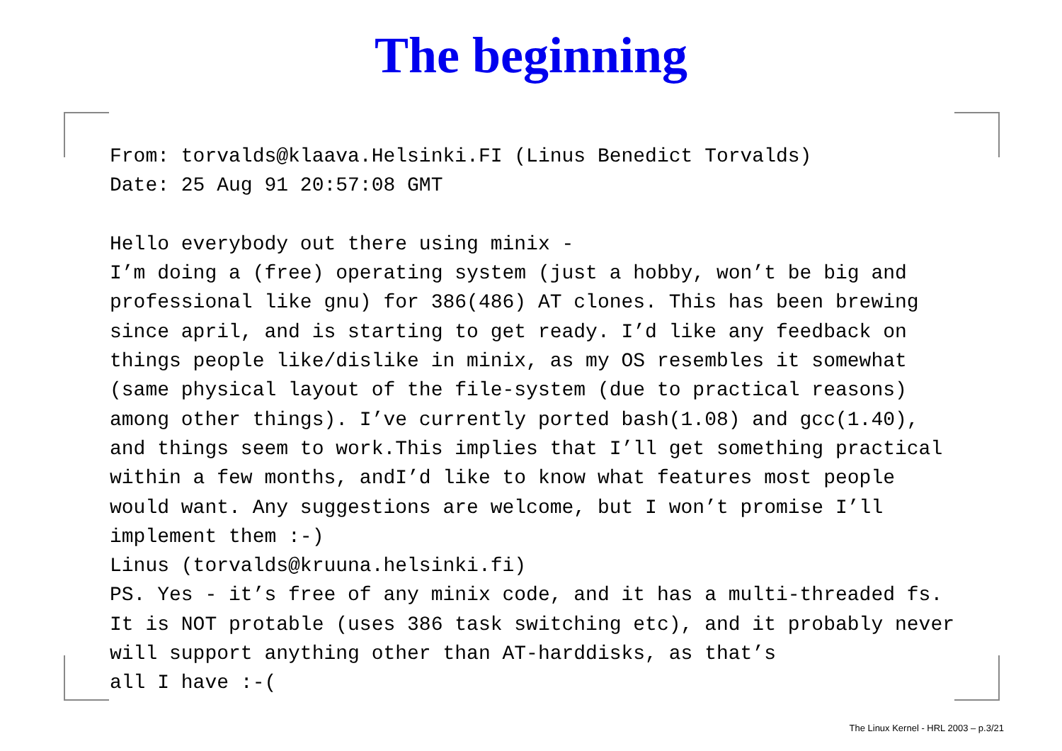The beginning
From: torvalds@klaava.Helsinki.FI (Linus Benedict Torvalds)
Date: 25 Aug 91 20:57:08 GMT

Hello everybody out there using minix -
I’m doing a (free) operating system (just a hobby, won’t be big and
professional like gnu) for 386(486) AT clones. This has been brewing
since april, and is starting to get ready. I’d like any feedback on
things people like/dislike in minix, as my OS resembles it somewhat
(same physical layout of the file-system (due to practical reasons)
among other things). I’ve currently ported bash(1.08) and gcc(1.40),
and things seem to work.This implies that I’ll get something practical
within a few months, andI’d like to know what features most people
would want. Any suggestions are welcome, but I won’t promise I’ll
implement them :-)
Linus (torvalds@kruuna.helsinki.fi)
PS. Yes - it’s free of any minix code, and it has a multi-threaded fs.
It is NOT protable (uses 386 task switching etc), and it probably never
will support anything other than AT-harddisks, as that’s
all I have :-(
The Linux Kernel - HRL 2003 – p.3/21